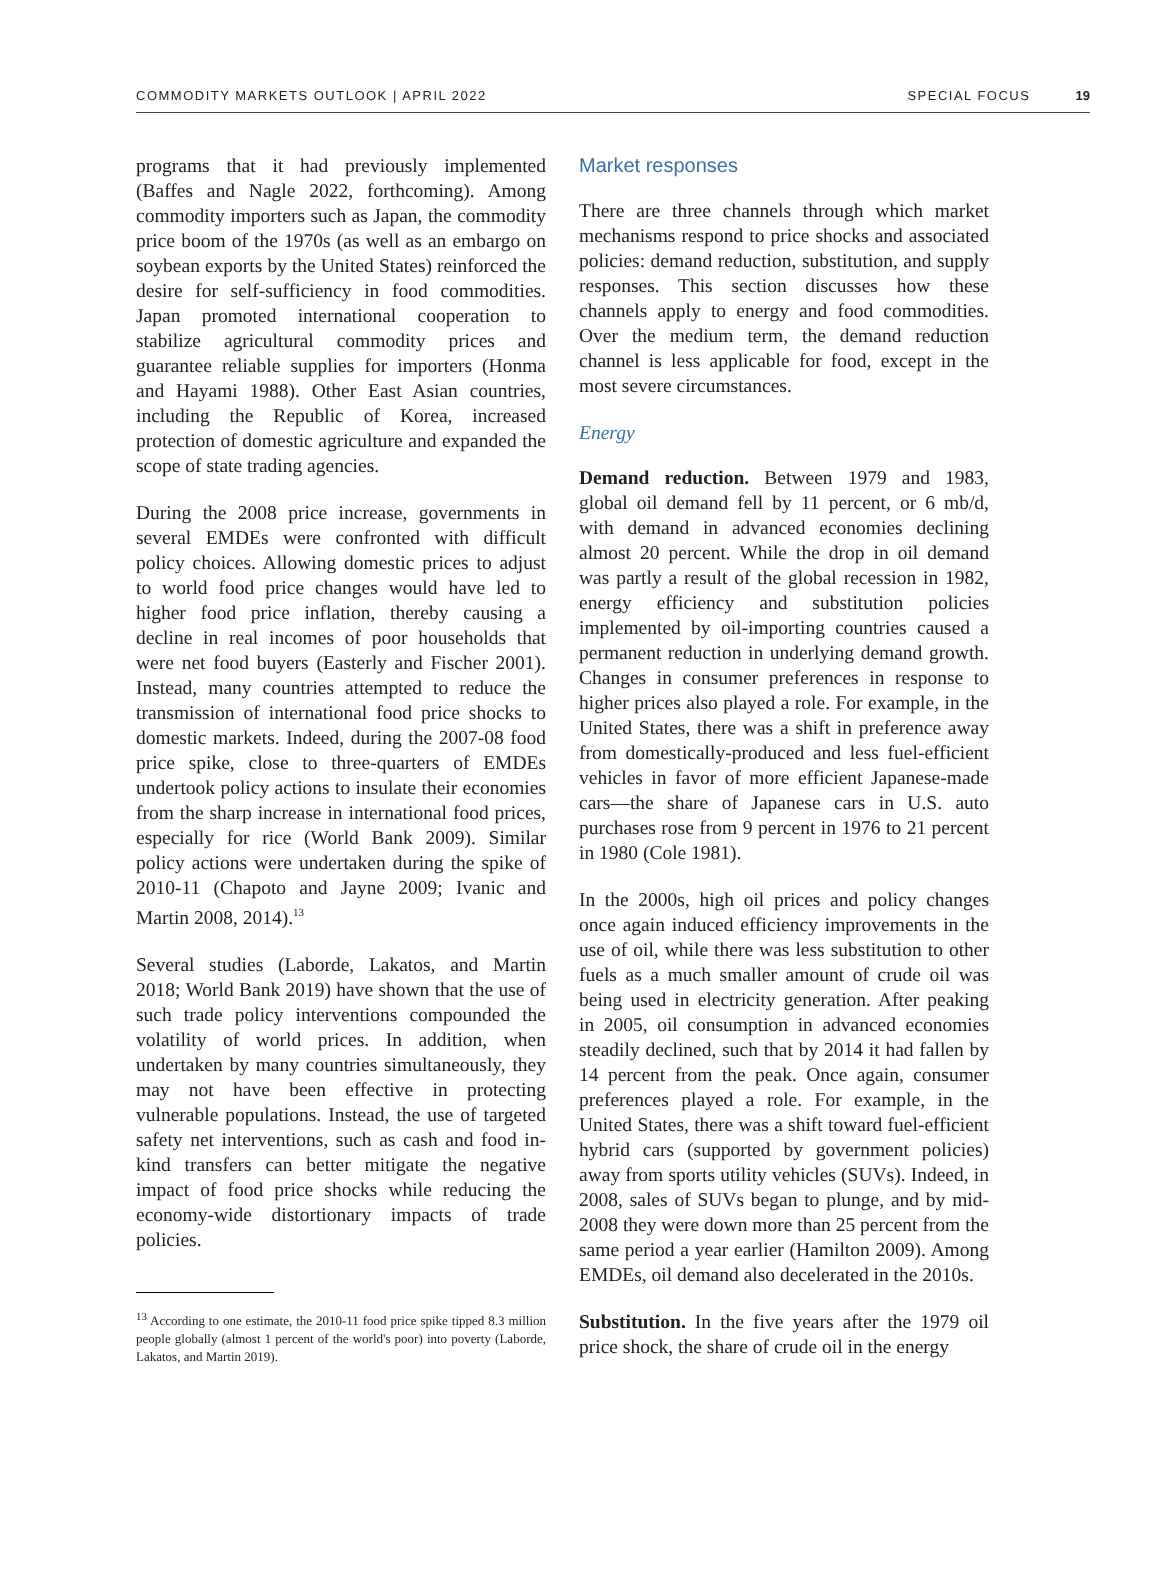COMMODITY MARKETS OUTLOOK | APRIL 2022 SPECIAL FOCUS 19
programs that it had previously implemented (Baffes and Nagle 2022, forthcoming). Among commodity importers such as Japan, the commodity price boom of the 1970s (as well as an embargo on soybean exports by the United States) reinforced the desire for self-sufficiency in food commodities. Japan promoted international cooperation to stabilize agricultural commodity prices and guarantee reliable supplies for importers (Honma and Hayami 1988). Other East Asian countries, including the Republic of Korea, increased protection of domestic agriculture and expanded the scope of state trading agencies.
During the 2008 price increase, governments in several EMDEs were confronted with difficult policy choices. Allowing domestic prices to adjust to world food price changes would have led to higher food price inflation, thereby causing a decline in real incomes of poor households that were net food buyers (Easterly and Fischer 2001). Instead, many countries attempted to reduce the transmission of international food price shocks to domestic markets. Indeed, during the 2007-08 food price spike, close to three-quarters of EMDEs undertook policy actions to insulate their economies from the sharp increase in international food prices, especially for rice (World Bank 2009). Similar policy actions were undertaken during the spike of 2010-11 (Chapoto and Jayne 2009; Ivanic and Martin 2008, 2014).<sup>13</sup>
Several studies (Laborde, Lakatos, and Martin 2018; World Bank 2019) have shown that the use of such trade policy interventions compounded the volatility of world prices. In addition, when undertaken by many countries simultaneously, they may not have been effective in protecting vulnerable populations. Instead, the use of targeted safety net interventions, such as cash and food in-kind transfers can better mitigate the negative impact of food price shocks while reducing the economy-wide distortionary impacts of trade policies.
<sup>13</sup> According to one estimate, the 2010-11 food price spike tipped 8.3 million people globally (almost 1 percent of the world's poor) into poverty (Laborde, Lakatos, and Martin 2019).
Market responses
There are three channels through which market mechanisms respond to price shocks and associated policies: demand reduction, substitution, and supply responses. This section discusses how these channels apply to energy and food commodities. Over the medium term, the demand reduction channel is less applicable for food, except in the most severe circumstances.
Energy
Demand reduction. Between 1979 and 1983, global oil demand fell by 11 percent, or 6 mb/d, with demand in advanced economies declining almost 20 percent. While the drop in oil demand was partly a result of the global recession in 1982, energy efficiency and substitution policies implemented by oil-importing countries caused a permanent reduction in underlying demand growth. Changes in consumer preferences in response to higher prices also played a role. For example, in the United States, there was a shift in preference away from domestically-produced and less fuel-efficient vehicles in favor of more efficient Japanese-made cars—the share of Japanese cars in U.S. auto purchases rose from 9 percent in 1976 to 21 percent in 1980 (Cole 1981).
In the 2000s, high oil prices and policy changes once again induced efficiency improvements in the use of oil, while there was less substitution to other fuels as a much smaller amount of crude oil was being used in electricity generation. After peaking in 2005, oil consumption in advanced economies steadily declined, such that by 2014 it had fallen by 14 percent from the peak. Once again, consumer preferences played a role. For example, in the United States, there was a shift toward fuel-efficient hybrid cars (supported by government policies) away from sports utility vehicles (SUVs). Indeed, in 2008, sales of SUVs began to plunge, and by mid-2008 they were down more than 25 percent from the same period a year earlier (Hamilton 2009). Among EMDEs, oil demand also decelerated in the 2010s.
Substitution. In the five years after the 1979 oil price shock, the share of crude oil in the energy